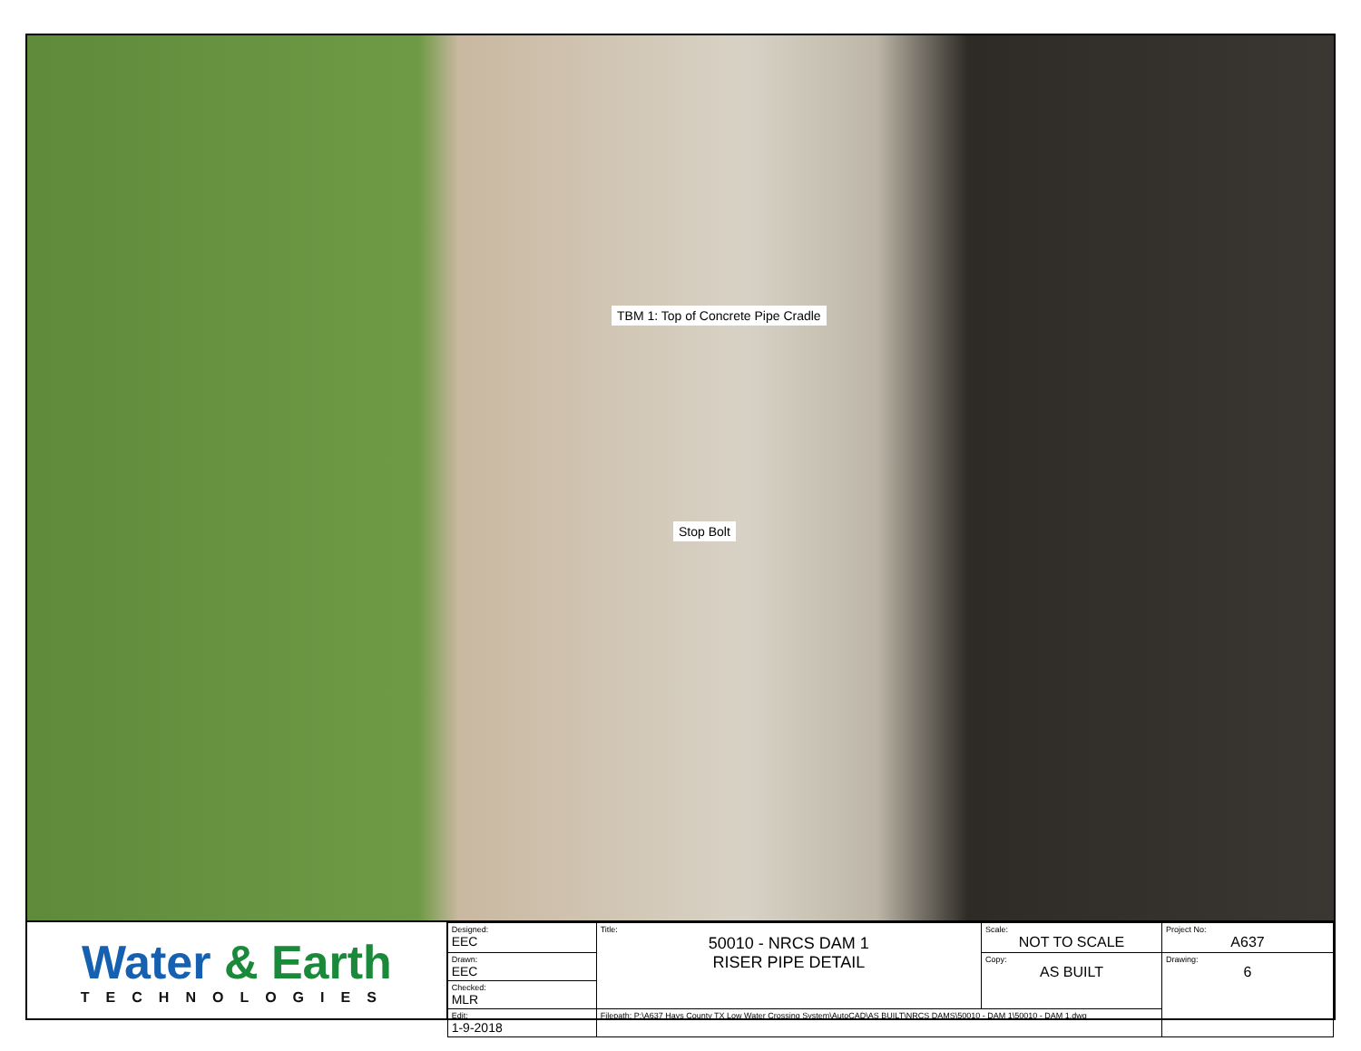TBM 1: Top of Concrete Pipe Cradle
Stop Bolt
Water & Earth
TECHNOLOGIES
| Designed: EEC | Title: 50010 - NRCS DAM 1 RISER PIPE DETAIL | Scale: NOT TO SCALE | Project No: A637 |
| Drawn: EEC | | Copy: AS BUILT | Drawing: 6 |
| Checked: MLR | | | |
| Edit: 1-9-2018 | Filepath: P:\A637 Hays County TX Low Water Crossing System\AutoCAD\AS BUILT\NRCS DAMS\50010 - DAM 1\50010 - DAM 1.dwg | | |